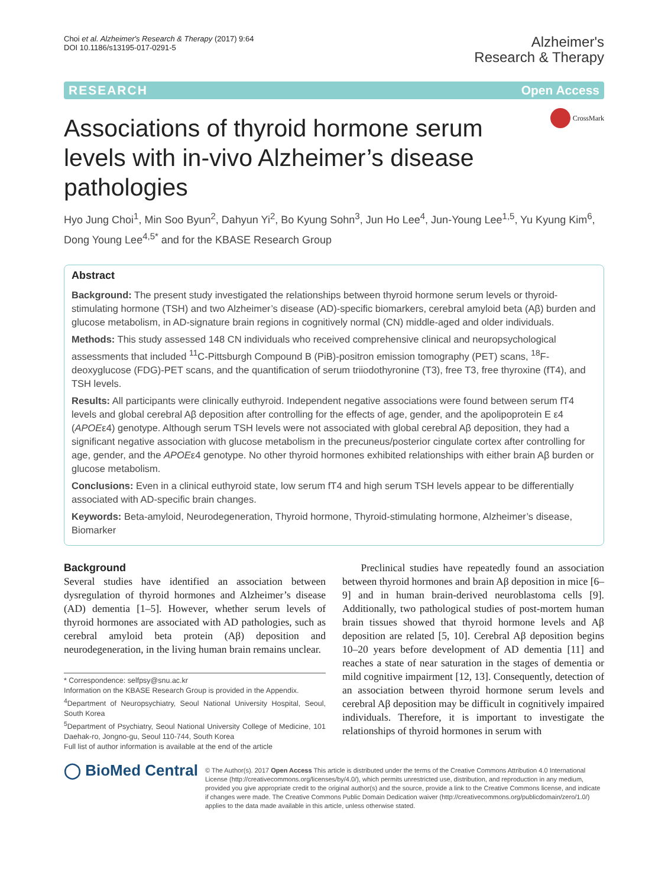Choi et al. Alzheimer's Research & Therapy (2017) 9:64
DOI 10.1186/s13195-017-0291-5
Alzheimer's
Research & Therapy
RESEARCH Open Access
Associations of thyroid hormone serum levels with in-vivo Alzheimer’s disease pathologies
CrossMark
Hyo Jung Choi<sup>1</sup>, Min Soo Byun<sup>2</sup>, Dahyun Yi<sup>2</sup>, Bo Kyung Sohn<sup>3</sup>, Jun Ho Lee<sup>4</sup>, Jun-Young Lee<sup>1,5</sup>, Yu Kyung Kim<sup>6</sup>, Dong Young Lee<sup>4,5*</sup> and for the KBASE Research Group
Abstract
Background: The present study investigated the relationships between thyroid hormone serum levels or thyroid-stimulating hormone (TSH) and two Alzheimer’s disease (AD)-specific biomarkers, cerebral amyloid beta (Aβ) burden and glucose metabolism, in AD-signature brain regions in cognitively normal (CN) middle-aged and older individuals.
Methods: This study assessed 148 CN individuals who received comprehensive clinical and neuropsychological assessments that included <sup>11</sup>C-Pittsburgh Compound B (PiB)-positron emission tomography (PET) scans, <sup>18</sup>F-deoxyglucose (FDG)-PET scans, and the quantification of serum triiodothyronine (T3), free T3, free thyroxine (fT4), and TSH levels.
Results: All participants were clinically euthyroid. Independent negative associations were found between serum fT4 levels and global cerebral Aβ deposition after controlling for the effects of age, gender, and the apolipoprotein E ε4 (APOEε4) genotype. Although serum TSH levels were not associated with global cerebral Aβ deposition, they had a significant negative association with glucose metabolism in the precuneus/posterior cingulate cortex after controlling for age, gender, and the APOEε4 genotype. No other thyroid hormones exhibited relationships with either brain Aβ burden or glucose metabolism.
Conclusions: Even in a clinical euthyroid state, low serum fT4 and high serum TSH levels appear to be differentially associated with AD-specific brain changes.
Keywords: Beta-amyloid, Neurodegeneration, Thyroid hormone, Thyroid-stimulating hormone, Alzheimer’s disease, Biomarker
Background
Several studies have identified an association between dysregulation of thyroid hormones and Alzheimer’s disease (AD) dementia [1–5]. However, whether serum levels of thyroid hormones are associated with AD pathologies, such as cerebral amyloid beta protein (Aβ) deposition and neurodegeneration, in the living human brain remains unclear.
* Correspondence: selfpsy@snu.ac.kr
Information on the KBASE Research Group is provided in the Appendix.
<sup>4</sup> Department of Neuropsychiatry, Seoul National University Hospital, Seoul, South Korea
<sup>5</sup> Department of Psychiatry, Seoul National University College of Medicine, 101 Daehak-ro, Jongno-gu, Seoul 110-744, South Korea
Full list of author information is available at the end of the article
Preclinical studies have repeatedly found an association between thyroid hormones and brain Aβ deposition in mice [6–9] and in human brain-derived neuroblastoma cells [9]. Additionally, two pathological studies of post-mortem human brain tissues showed that thyroid hormone levels and Aβ deposition are related [5, 10]. Cerebral Aβ deposition begins 10–20 years before development of AD dementia [11] and reaches a state of near saturation in the stages of dementia or mild cognitive impairment [12, 13]. Consequently, detection of an association between thyroid hormone serum levels and cerebral Aβ deposition may be difficult in cognitively impaired individuals. Therefore, it is important to investigate the relationships of thyroid hormones in serum with
◯ BioMed Central
© The Author(s). 2017 Open Access This article is distributed under the terms of the Creative Commons Attribution 4.0 International License (http://creativecommons.org/licenses/by/4.0/), which permits unrestricted use, distribution, and reproduction in any medium, provided you give appropriate credit to the original author(s) and the source, provide a link to the Creative Commons license, and indicate if changes were made. The Creative Commons Public Domain Dedication waiver (http://creativecommons.org/publicdomain/zero/1.0/) applies to the data made available in this article, unless otherwise stated.